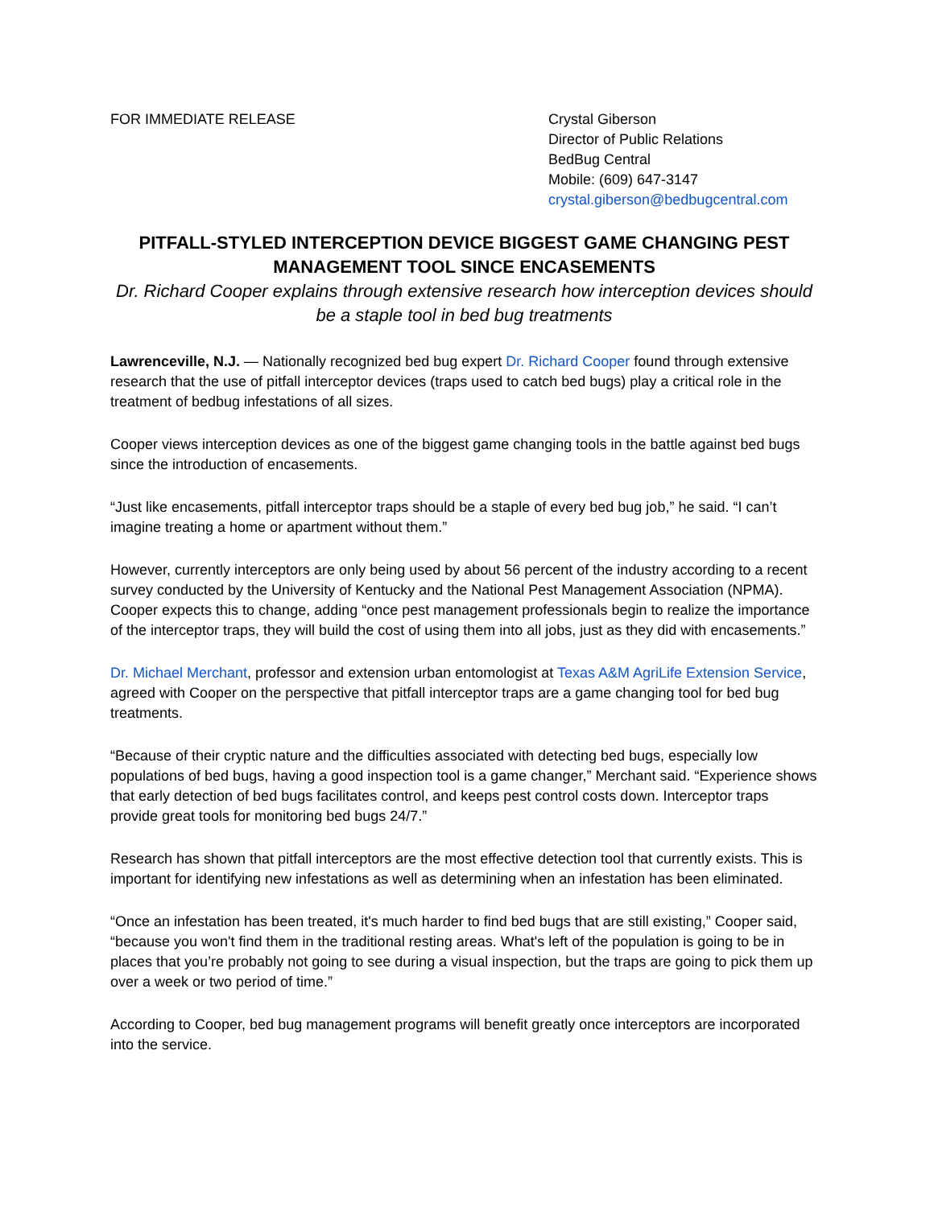FOR IMMEDIATE RELEASE Crystal Giberson
Director of Public Relations
BedBug Central
Mobile: (609) 647-3147
crystal.giberson@bedbugcentral.com
PITFALL-STYLED INTERCEPTION DEVICE BIGGEST GAME CHANGING PEST MANAGEMENT TOOL SINCE ENCASEMENTS
Dr. Richard Cooper explains through extensive research how interception devices should be a staple tool in bed bug treatments
Lawrenceville, N.J. — Nationally recognized bed bug expert Dr. Richard Cooper found through extensive research that the use of pitfall interceptor devices (traps used to catch bed bugs) play a critical role in the treatment of bedbug infestations of all sizes.
Cooper views interception devices as one of the biggest game changing tools in the battle against bed bugs since the introduction of encasements.
“Just like encasements, pitfall interceptor traps should be a staple of every bed bug job,” he said. “I can’t imagine treating a home or apartment without them.”
However, currently interceptors are only being used by about 56 percent of the industry according to a recent survey conducted by the University of Kentucky and the National Pest Management Association (NPMA). Cooper expects this to change, adding “once pest management professionals begin to realize the importance of the interceptor traps, they will build the cost of using them into all jobs, just as they did with encasements.”
Dr. Michael Merchant, professor and extension urban entomologist at Texas A&M AgriLife Extension Service, agreed with Cooper on the perspective that pitfall interceptor traps are a game changing tool for bed bug treatments.
“Because of their cryptic nature and the difficulties associated with detecting bed bugs, especially low populations of bed bugs, having a good inspection tool is a game changer,” Merchant said. “Experience shows that early detection of bed bugs facilitates control, and keeps pest control costs down. Interceptor traps provide great tools for monitoring bed bugs 24/7.”
Research has shown that pitfall interceptors are the most effective detection tool that currently exists. This is important for identifying new infestations as well as determining when an infestation has been eliminated.
“Once an infestation has been treated, it's much harder to find bed bugs that are still existing,” Cooper said, “because you won't find them in the traditional resting areas. What's left of the population is going to be in places that you’re probably not going to see during a visual inspection, but the traps are going to pick them up over a week or two period of time.”
According to Cooper, bed bug management programs will benefit greatly once interceptors are incorporated into the service.